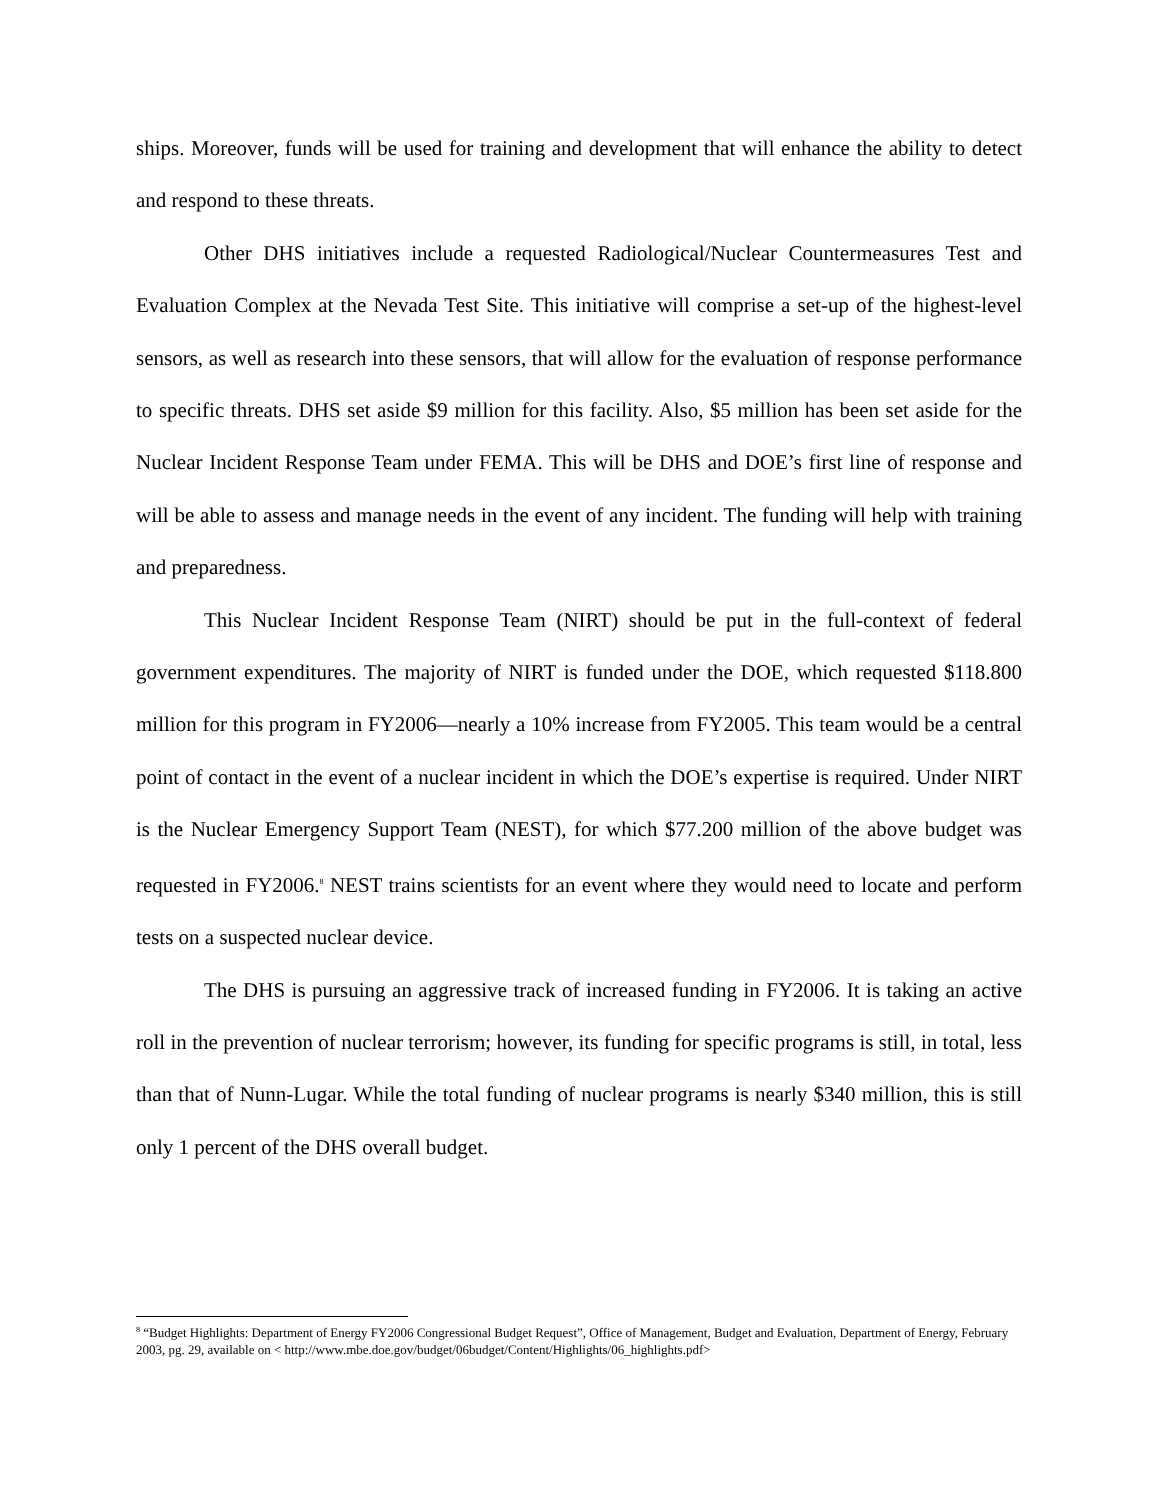ships. Moreover, funds will be used for training and development that will enhance the ability to detect and respond to these threats.
Other DHS initiatives include a requested Radiological/Nuclear Countermeasures Test and Evaluation Complex at the Nevada Test Site. This initiative will comprise a set-up of the highest-level sensors, as well as research into these sensors, that will allow for the evaluation of response performance to specific threats. DHS set aside $9 million for this facility. Also, $5 million has been set aside for the Nuclear Incident Response Team under FEMA. This will be DHS and DOE’s first line of response and will be able to assess and manage needs in the event of any incident. The funding will help with training and preparedness.
This Nuclear Incident Response Team (NIRT) should be put in the full-context of federal government expenditures. The majority of NIRT is funded under the DOE, which requested $118.800 million for this program in FY2006—nearly a 10% increase from FY2005. This team would be a central point of contact in the event of a nuclear incident in which the DOE’s expertise is required. Under NIRT is the Nuclear Emergency Support Team (NEST), for which $77.200 million of the above budget was requested in FY2006.<sup>8</sup> NEST trains scientists for an event where they would need to locate and perform tests on a suspected nuclear device.
The DHS is pursuing an aggressive track of increased funding in FY2006. It is taking an active roll in the prevention of nuclear terrorism; however, its funding for specific programs is still, in total, less than that of Nunn-Lugar. While the total funding of nuclear programs is nearly $340 million, this is still only 1 percent of the DHS overall budget.
<sup>8</sup> “Budget Highlights: Department of Energy FY2006 Congressional Budget Request”, Office of Management, Budget and Evaluation, Department of Energy, February 2003, pg. 29, available on < http://www.mbe.doe.gov/budget/06budget/Content/Highlights/06_highlights.pdf>